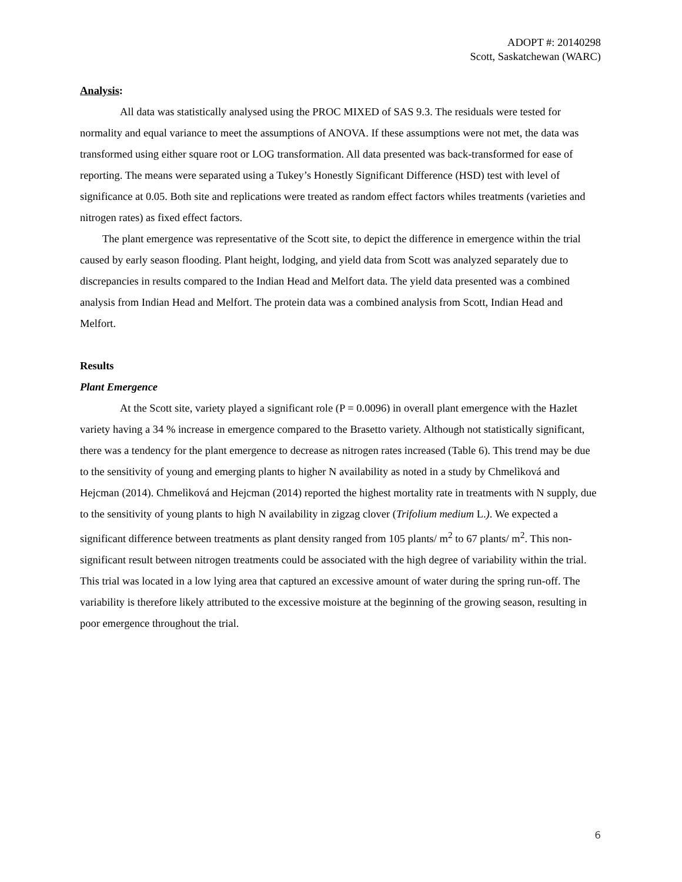ADOPT #: 20140298
Scott, Saskatchewan (WARC)
Analysis:
All data was statistically analysed using the PROC MIXED of SAS 9.3. The residuals were tested for normality and equal variance to meet the assumptions of ANOVA. If these assumptions were not met, the data was transformed using either square root or LOG transformation. All data presented was back-transformed for ease of reporting. The means were separated using a Tukey’s Honestly Significant Difference (HSD) test with level of significance at 0.05. Both site and replications were treated as random effect factors whiles treatments (varieties and nitrogen rates) as fixed effect factors.
The plant emergence was representative of the Scott site, to depict the difference in emergence within the trial caused by early season flooding. Plant height, lodging, and yield data from Scott was analyzed separately due to discrepancies in results compared to the Indian Head and Melfort data. The yield data presented was a combined analysis from Indian Head and Melfort. The protein data was a combined analysis from Scott, Indian Head and Melfort.
Results
Plant Emergence
At the Scott site, variety played a significant role (P = 0.0096) in overall plant emergence with the Hazlet variety having a 34 % increase in emergence compared to the Brasetto variety. Although not statistically significant, there was a tendency for the plant emergence to decrease as nitrogen rates increased (Table 6). This trend may be due to the sensitivity of young and emerging plants to higher N availability as noted in a study by Chmelìková and Hejcman (2014). Chmelìková and Hejcman (2014) reported the highest mortality rate in treatments with N supply, due to the sensitivity of young plants to high N availability in zigzag clover (Trifolium medium L.). We expected a significant difference between treatments as plant density ranged from 105 plants/ m<sup>2</sup> to 67 plants/ m<sup>2</sup>. This non-significant result between nitrogen treatments could be associated with the high degree of variability within the trial. This trial was located in a low lying area that captured an excessive amount of water during the spring run-off. The variability is therefore likely attributed to the excessive moisture at the beginning of the growing season, resulting in poor emergence throughout the trial.
6